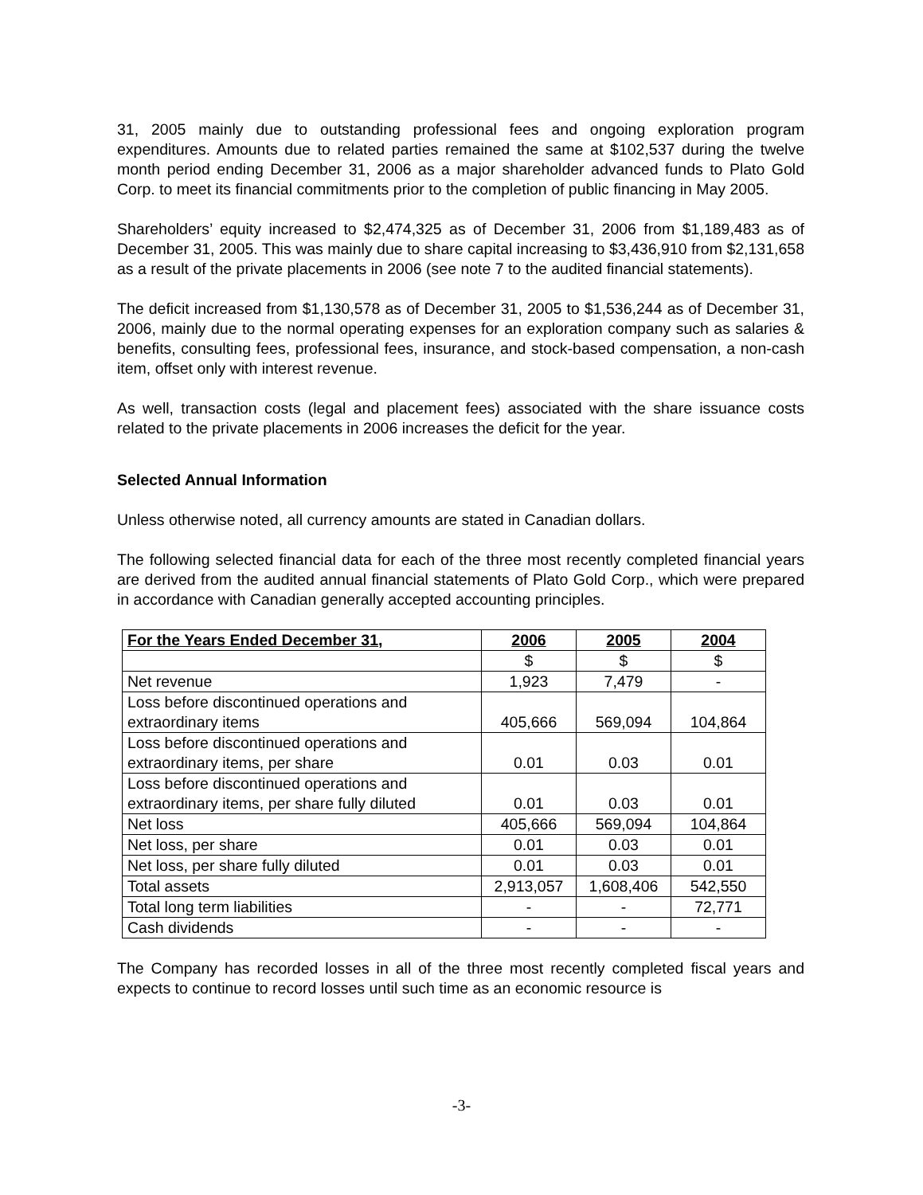31, 2005 mainly due to outstanding professional fees and ongoing exploration program expenditures. Amounts due to related parties remained the same at $102,537 during the twelve month period ending December 31, 2006 as a major shareholder advanced funds to Plato Gold Corp. to meet its financial commitments prior to the completion of public financing in May 2005.
Shareholders’ equity increased to $2,474,325 as of December 31, 2006 from $1,189,483 as of December 31, 2005. This was mainly due to share capital increasing to $3,436,910 from $2,131,658 as a result of the private placements in 2006 (see note 7 to the audited financial statements).
The deficit increased from $1,130,578 as of December 31, 2005 to $1,536,244 as of December 31, 2006, mainly due to the normal operating expenses for an exploration company such as salaries & benefits, consulting fees, professional fees, insurance, and stock-based compensation, a non-cash item, offset only with interest revenue.
As well, transaction costs (legal and placement fees) associated with the share issuance costs related to the private placements in 2006 increases the deficit for the year.
Selected Annual Information
Unless otherwise noted, all currency amounts are stated in Canadian dollars.
The following selected financial data for each of the three most recently completed financial years are derived from the audited annual financial statements of Plato Gold Corp., which were prepared in accordance with Canadian generally accepted accounting principles.
| For the Years Ended December 31, | 2006 | 2005 | 2004 |
| --- | --- | --- | --- |
| | $ | $ | $ |
| Net revenue | 1,923 | 7,479 | - |
| Loss before discontinued operations and extraordinary items | 405,666 | 569,094 | 104,864 |
| Loss before discontinued operations and extraordinary items, per share | 0.01 | 0.03 | 0.01 |
| Loss before discontinued operations and extraordinary items, per share fully diluted | 0.01 | 0.03 | 0.01 |
| Net loss | 405,666 | 569,094 | 104,864 |
| Net loss, per share | 0.01 | 0.03 | 0.01 |
| Net loss, per share fully diluted | 0.01 | 0.03 | 0.01 |
| Total assets | 2,913,057 | 1,608,406 | 542,550 |
| Total long term liabilities | - | - | 72,771 |
| Cash dividends | - | - | - |
The Company has recorded losses in all of the three most recently completed fiscal years and expects to continue to record losses until such time as an economic resource is
-3-